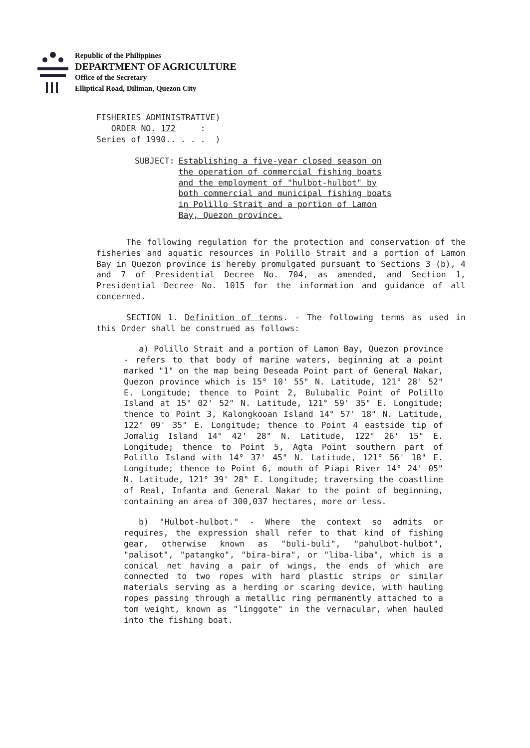Republic of the Philippines
DEPARTMENT OF AGRICULTURE
Office of the Secretary
Elliptical Road, Diliman, Quezon City
FISHERIES ADMINISTRATIVE) ORDER NO. 172 : Series of 1990.. . . . )
SUBJECT: Establishing a five-year closed season on the operation of commercial fishing boats and the employment of "hulbot-hulbot" by both commercial and municipal fishing boats in Polillo Strait and a portion of Lamon Bay, Quezon province.
The following regulation for the protection and conservation of the fisheries and aquatic resources in Polillo Strait and a portion of Lamon Bay in Quezon province is hereby promulgated pursuant to Sections 3 (b), 4 and 7 of Presidential Decree No. 704, as amended, and Section 1, Presidential Decree No. 1015 for the information and guidance of all concerned.
SECTION 1. Definition of terms. - The following terms as used in this Order shall be construed as follows:
a) Polillo Strait and a portion of Lamon Bay, Quezon province - refers to that body of marine waters, beginning at a point marked "1" on the map being Deseada Point part of General Nakar, Quezon province which is 15° 10' 55" N. Latitude, 121° 28' 52" E. Longitude; thence to Point 2, Bulubalic Point of Polillo Island at 15° 02' 52" N. Latitude, 121° 59' 35" E. Longitude; thence to Point 3, Kalongkooan Island 14° 57' 18" N. Latitude, 122° 09' 35" E. Longitude; thence to Point 4 eastside tip of Jomalig Island 14° 42' 28" N. Latitude, 122° 26' 15" E. Longitude; thence to Point 5, Agta Point southern part of Polillo Island with 14° 37' 45" N. Latitude, 121° 56' 18" E. Longitude; thence to Point 6, mouth of Piapi River 14° 24' 05" N. Latitude, 121° 39' 28" E. Longitude; traversing the coastline of Real, Infanta and General Nakar to the point of beginning, containing an area of 300,037 hectares, more or less.
b) "Hulbot-hulbot." - Where the context so admits or requires, the expression shall refer to that kind of fishing gear, otherwise known as "buli-buli", "pahulbot-hulbot", "palisot", "patangko", "bira-bira", or "liba-liba", which is a conical net having a pair of wings, the ends of which are connected to two ropes with hard plastic strips or similar materials serving as a herding or scaring device, with hauling ropes passing through a metallic ring permanently attached to a tom weight, known as "linggote" in the vernacular, when hauled into the fishing boat.